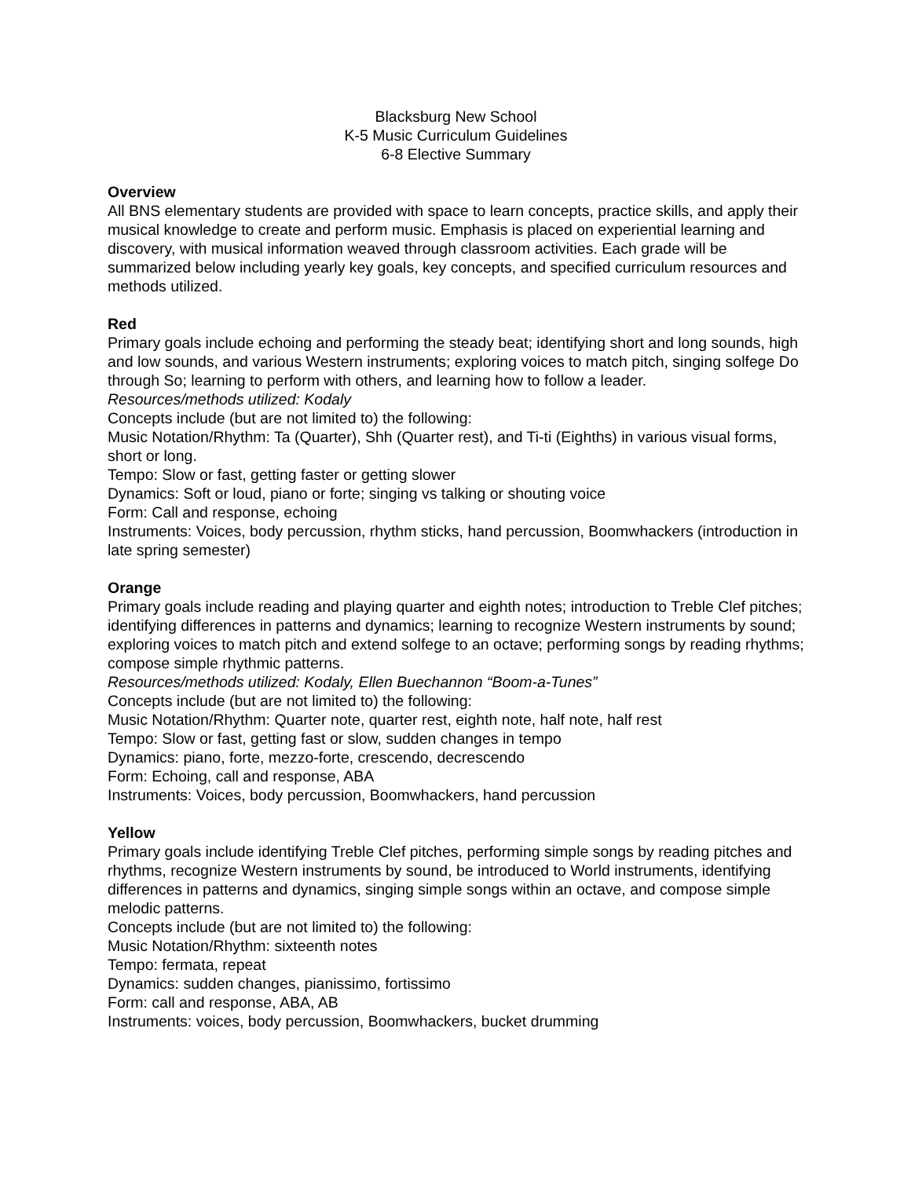Blacksburg New School
K-5 Music Curriculum Guidelines
6-8 Elective Summary
Overview
All BNS elementary students are provided with space to learn concepts, practice skills, and apply their musical knowledge to create and perform music. Emphasis is placed on experiential learning and discovery, with musical information weaved through classroom activities. Each grade will be summarized below including yearly key goals, key concepts, and specified curriculum resources and methods utilized.
Red
Primary goals include echoing and performing the steady beat; identifying short and long sounds, high and low sounds, and various Western instruments; exploring voices to match pitch, singing solfege Do through So; learning to perform with others, and learning how to follow a leader.
Resources/methods utilized: Kodaly
Concepts include (but are not limited to) the following:
Music Notation/Rhythm: Ta (Quarter), Shh (Quarter rest), and Ti-ti (Eighths) in various visual forms, short or long.
Tempo: Slow or fast, getting faster or getting slower
Dynamics: Soft or loud, piano or forte; singing vs talking or shouting voice
Form: Call and response, echoing
Instruments: Voices, body percussion, rhythm sticks, hand percussion, Boomwhackers (introduction in late spring semester)
Orange
Primary goals include reading and playing quarter and eighth notes; introduction to Treble Clef pitches; identifying differences in patterns and dynamics; learning to recognize Western instruments by sound; exploring voices to match pitch and extend solfege to an octave; performing songs by reading rhythms; compose simple rhythmic patterns.
Resources/methods utilized: Kodaly, Ellen Buechannon “Boom-a-Tunes”
Concepts include (but are not limited to) the following:
Music Notation/Rhythm: Quarter note, quarter rest, eighth note, half note, half rest
Tempo: Slow or fast, getting fast or slow, sudden changes in tempo
Dynamics: piano, forte, mezzo-forte, crescendo, decrescendo
Form: Echoing, call and response, ABA
Instruments: Voices, body percussion, Boomwhackers, hand percussion
Yellow
Primary goals include identifying Treble Clef pitches, performing simple songs by reading pitches and rhythms, recognize Western instruments by sound, be introduced to World instruments, identifying differences in patterns and dynamics, singing simple songs within an octave, and compose simple melodic patterns.
Concepts include (but are not limited to) the following:
Music Notation/Rhythm: sixteenth notes
Tempo: fermata, repeat
Dynamics: sudden changes, pianissimo, fortissimo
Form: call and response, ABA, AB
Instruments: voices, body percussion, Boomwhackers, bucket drumming